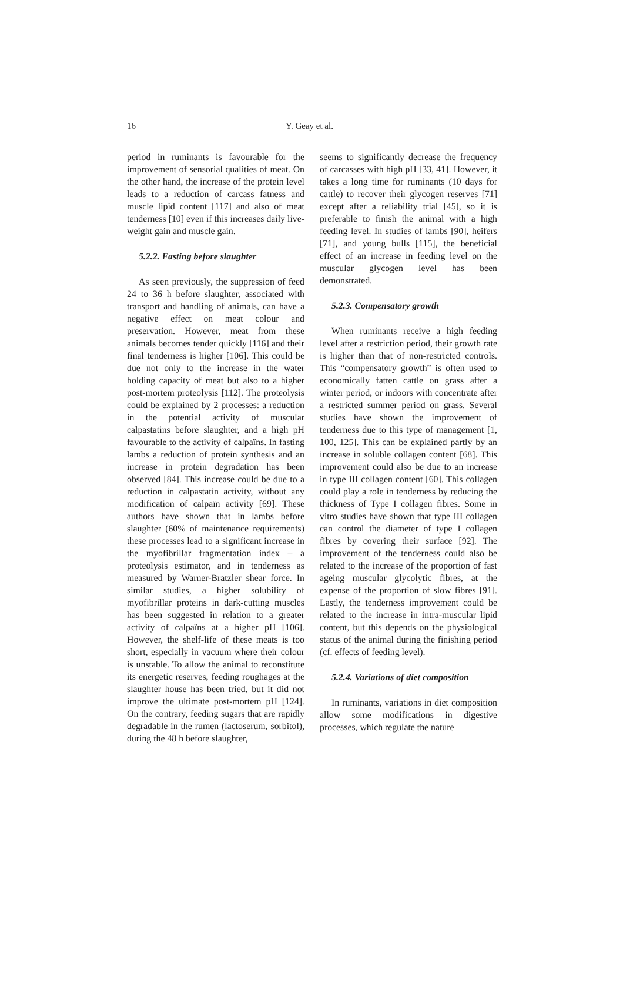16 Y. Geay et al.
period in ruminants is favourable for the improvement of sensorial qualities of meat. On the other hand, the increase of the protein level leads to a reduction of carcass fatness and muscle lipid content [117] and also of meat tenderness [10] even if this increases daily live-weight gain and muscle gain.
5.2.2. Fasting before slaughter
As seen previously, the suppression of feed 24 to 36 h before slaughter, associated with transport and handling of animals, can have a negative effect on meat colour and preservation. However, meat from these animals becomes tender quickly [116] and their final tenderness is higher [106]. This could be due not only to the increase in the water holding capacity of meat but also to a higher post-mortem proteolysis [112]. The proteolysis could be explained by 2 processes: a reduction in the potential activity of muscular calpastatins before slaughter, and a high pH favourable to the activity of calpaïns. In fasting lambs a reduction of protein synthesis and an increase in protein degradation has been observed [84]. This increase could be due to a reduction in calpastatin activity, without any modification of calpaïn activity [69]. These authors have shown that in lambs before slaughter (60% of maintenance requirements) these processes lead to a significant increase in the myofibrillar fragmentation index – a proteolysis estimator, and in tenderness as measured by Warner-Bratzler shear force. In similar studies, a higher solubility of myofibrillar proteins in dark-cutting muscles has been suggested in relation to a greater activity of calpaïns at a higher pH [106]. However, the shelf-life of these meats is too short, especially in vacuum where their colour is unstable. To allow the animal to reconstitute its energetic reserves, feeding roughages at the slaughter house has been tried, but it did not improve the ultimate post-mortem pH [124]. On the contrary, feeding sugars that are rapidly degradable in the rumen (lactoserum, sorbitol), during the 48 h before slaughter,
seems to significantly decrease the frequency of carcasses with high pH [33, 41]. However, it takes a long time for ruminants (10 days for cattle) to recover their glycogen reserves [71] except after a reliability trial [45], so it is preferable to finish the animal with a high feeding level. In studies of lambs [90], heifers [71], and young bulls [115], the beneficial effect of an increase in feeding level on the muscular glycogen level has been demonstrated.
5.2.3. Compensatory growth
When ruminants receive a high feeding level after a restriction period, their growth rate is higher than that of non-restricted controls. This “compensatory growth” is often used to economically fatten cattle on grass after a winter period, or indoors with concentrate after a restricted summer period on grass. Several studies have shown the improvement of tenderness due to this type of management [1, 100, 125]. This can be explained partly by an increase in soluble collagen content [68]. This improvement could also be due to an increase in type III collagen content [60]. This collagen could play a role in tenderness by reducing the thickness of Type I collagen fibres. Some in vitro studies have shown that type III collagen can control the diameter of type I collagen fibres by covering their surface [92]. The improvement of the tenderness could also be related to the increase of the proportion of fast ageing muscular glycolytic fibres, at the expense of the proportion of slow fibres [91]. Lastly, the tenderness improvement could be related to the increase in intra-muscular lipid content, but this depends on the physiological status of the animal during the finishing period (cf. effects of feeding level).
5.2.4. Variations of diet composition
In ruminants, variations in diet composition allow some modifications in digestive processes, which regulate the nature